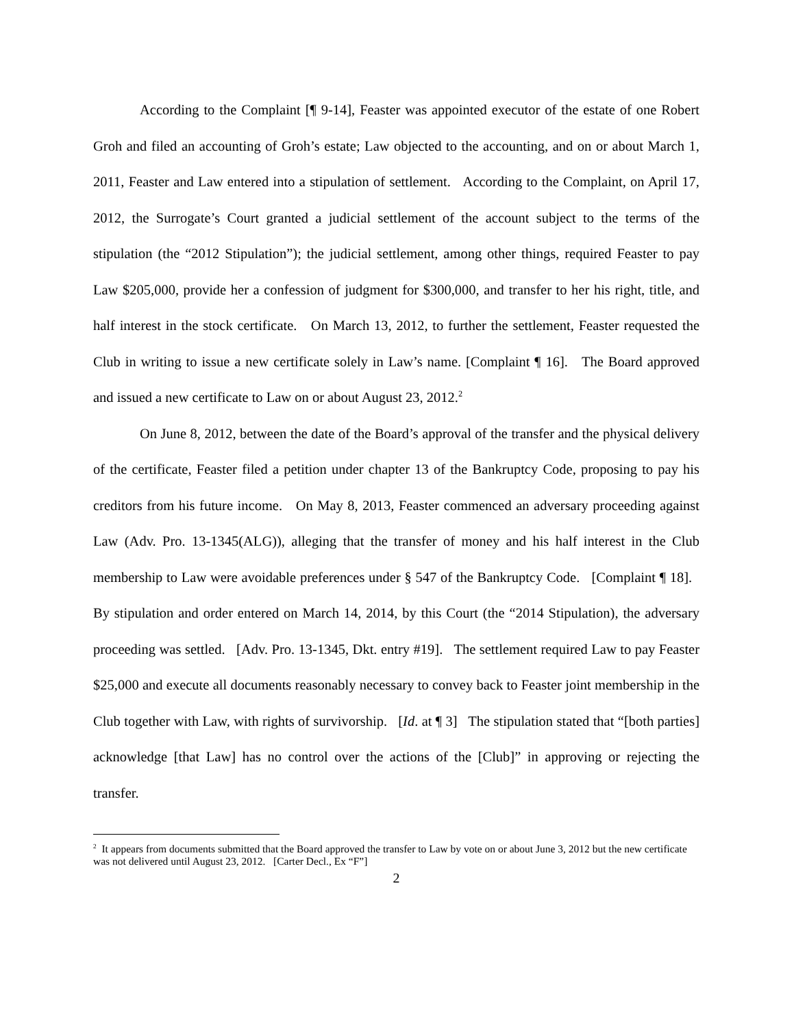According to the Complaint [¶ 9-14], Feaster was appointed executor of the estate of one Robert Groh and filed an accounting of Groh’s estate; Law objected to the accounting, and on or about March 1, 2011, Feaster and Law entered into a stipulation of settlement. According to the Complaint, on April 17, 2012, the Surrogate’s Court granted a judicial settlement of the account subject to the terms of the stipulation (the “2012 Stipulation”); the judicial settlement, among other things, required Feaster to pay Law $205,000, provide her a confession of judgment for $300,000, and transfer to her his right, title, and half interest in the stock certificate. On March 13, 2012, to further the settlement, Feaster requested the Club in writing to issue a new certificate solely in Law’s name. [Complaint ¶ 16]. The Board approved and issued a new certificate to Law on or about August 23, 2012.<sup>2</sup>
On June 8, 2012, between the date of the Board’s approval of the transfer and the physical delivery of the certificate, Feaster filed a petition under chapter 13 of the Bankruptcy Code, proposing to pay his creditors from his future income. On May 8, 2013, Feaster commenced an adversary proceeding against Law (Adv. Pro. 13-1345(ALG)), alleging that the transfer of money and his half interest in the Club membership to Law were avoidable preferences under § 547 of the Bankruptcy Code. [Complaint ¶ 18]. By stipulation and order entered on March 14, 2014, by this Court (the “2014 Stipulation), the adversary proceeding was settled. [Adv. Pro. 13-1345, Dkt. entry #19]. The settlement required Law to pay Feaster $25,000 and execute all documents reasonably necessary to convey back to Feaster joint membership in the Club together with Law, with rights of survivorship. [Id. at ¶ 3] The stipulation stated that “[both parties] acknowledge [that Law] has no control over the actions of the [Club]” in approving or rejecting the transfer.
<sup>2</sup> It appears from documents submitted that the Board approved the transfer to Law by vote on or about June 3, 2012 but the new certificate was not delivered until August 23, 2012. [Carter Decl., Ex “F”]
2